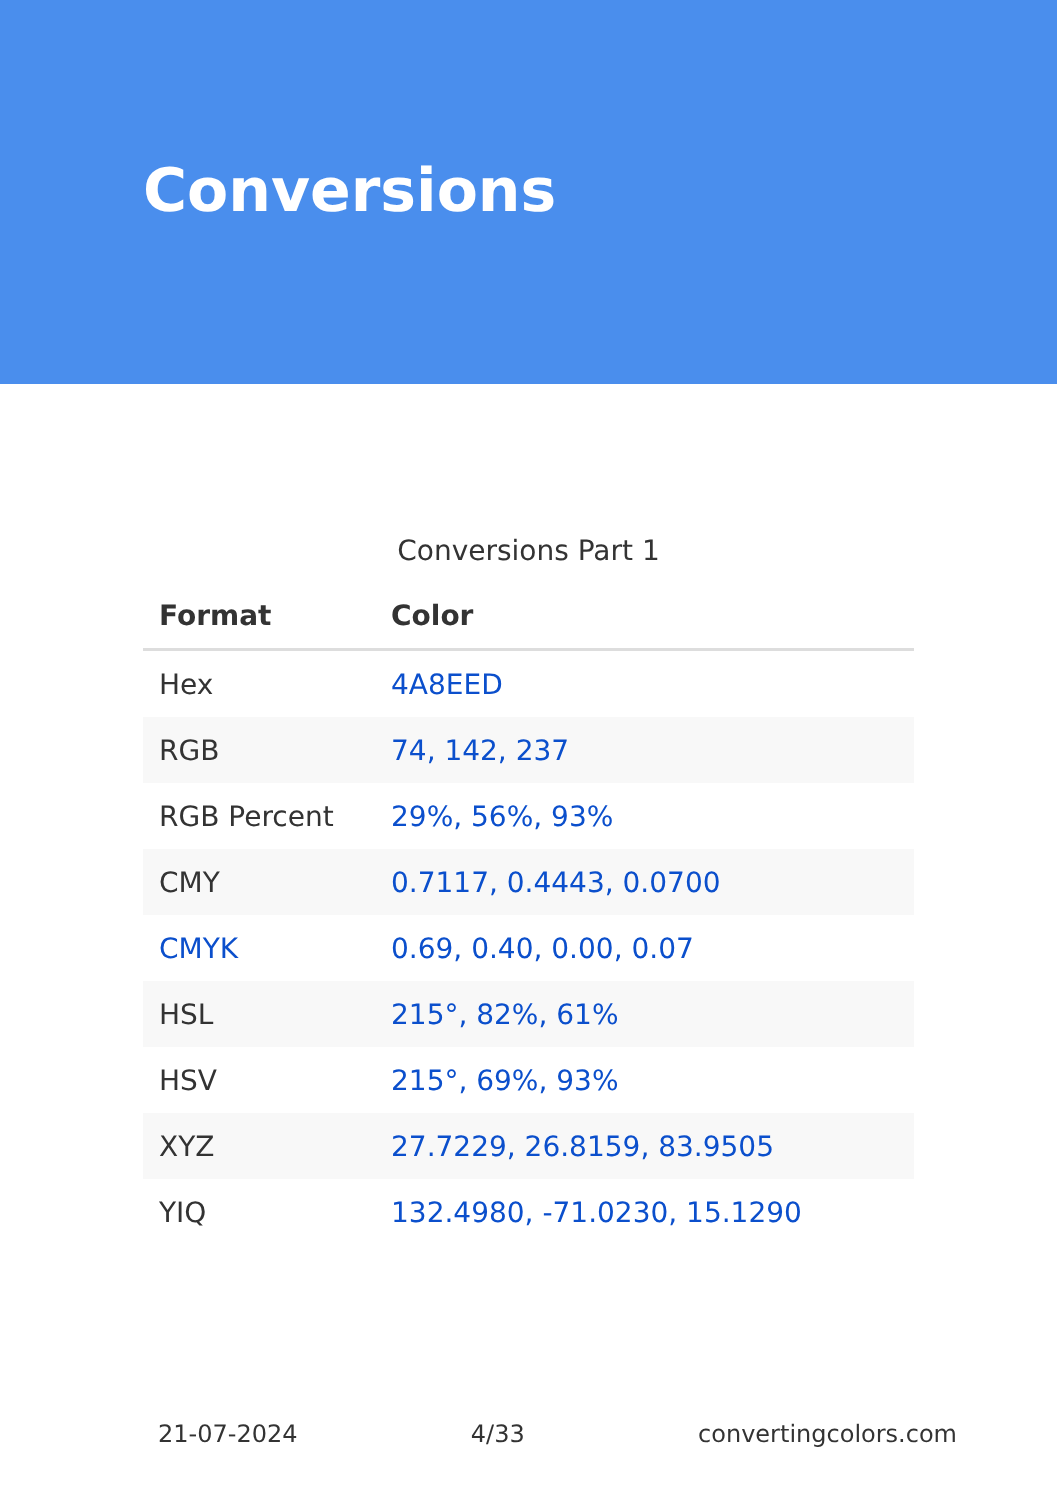Conversions
Conversions Part 1
| Format | Color |
| --- | --- |
| Hex | 4A8EED |
| RGB | 74, 142, 237 |
| RGB Percent | 29%, 56%, 93% |
| CMY | 0.7117, 0.4443, 0.0700 |
| CMYK | 0.69, 0.40, 0.00, 0.07 |
| HSL | 215°, 82%, 61% |
| HSV | 215°, 69%, 93% |
| XYZ | 27.7229, 26.8159, 83.9505 |
| YIQ | 132.4980, -71.0230, 15.1290 |
21-07-2024 4/33 convertingcolors.com